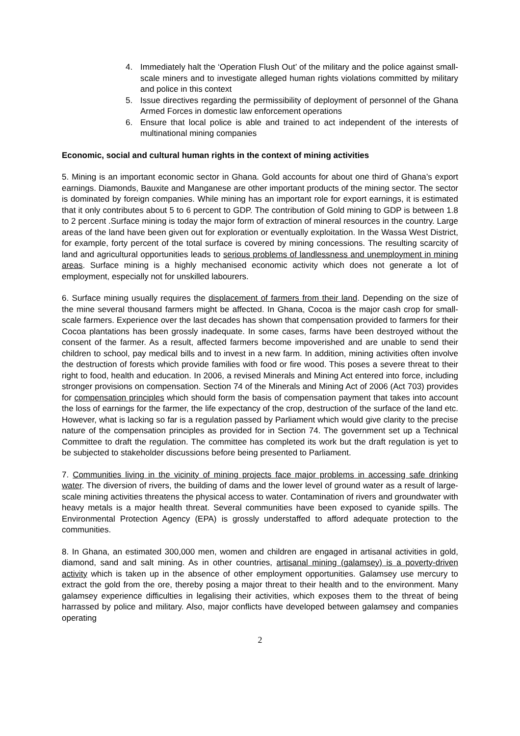4. Immediately halt the ‘Operation Flush Out’ of the military and the police against small-scale miners and to investigate alleged human rights violations committed by military and police in this context
5. Issue directives regarding the permissibility of deployment of personnel of the Ghana Armed Forces in domestic law enforcement operations
6. Ensure that local police is able and trained to act independent of the interests of multinational mining companies
Economic, social and cultural human rights in the context of mining activities
5. Mining is an important economic sector in Ghana. Gold accounts for about one third of Ghana’s export earnings. Diamonds, Bauxite and Manganese are other important products of the mining sector. The sector is dominated by foreign companies. While mining has an important role for export earnings, it is estimated that it only contributes about 5 to 6 percent to GDP. The contribution of Gold mining to GDP is between 1.8 to 2 percent .Surface mining is today the major form of extraction of mineral resources in the country. Large areas of the land have been given out for exploration or eventually exploitation. In the Wassa West District, for example, forty percent of the total surface is covered by mining concessions. The resulting scarcity of land and agricultural opportunities leads to serious problems of landlessness and unemployment in mining areas. Surface mining is a highly mechanised economic activity which does not generate a lot of employment, especially not for unskilled labourers.
6. Surface mining usually requires the displacement of farmers from their land. Depending on the size of the mine several thousand farmers might be affected. In Ghana, Cocoa is the major cash crop for small-scale farmers. Experience over the last decades has shown that compensation provided to farmers for their Cocoa plantations has been grossly inadequate. In some cases, farms have been destroyed without the consent of the farmer. As a result, affected farmers become impoverished and are unable to send their children to school, pay medical bills and to invest in a new farm. In addition, mining activities often involve the destruction of forests which provide families with food or fire wood. This poses a severe threat to their right to food, health and education. In 2006, a revised Minerals and Mining Act entered into force, including stronger provisions on compensation. Section 74 of the Minerals and Mining Act of 2006 (Act 703) provides for compensation principles which should form the basis of compensation payment that takes into account the loss of earnings for the farmer, the life expectancy of the crop, destruction of the surface of the land etc. However, what is lacking so far is a regulation passed by Parliament which would give clarity to the precise nature of the compensation principles as provided for in Section 74. The government set up a Technical Committee to draft the regulation. The committee has completed its work but the draft regulation is yet to be subjected to stakeholder discussions before being presented to Parliament.
7. Communities living in the vicinity of mining projects face major problems in accessing safe drinking water. The diversion of rivers, the building of dams and the lower level of ground water as a result of large-scale mining activities threatens the physical access to water. Contamination of rivers and groundwater with heavy metals is a major health threat. Several communities have been exposed to cyanide spills. The Environmental Protection Agency (EPA) is grossly understaffed to afford adequate protection to the communities.
8. In Ghana, an estimated 300,000 men, women and children are engaged in artisanal activities in gold, diamond, sand and salt mining. As in other countries, artisanal mining (galamsey) is a poverty-driven activity which is taken up in the absence of other employment opportunities. Galamsey use mercury to extract the gold from the ore, thereby posing a major threat to their health and to the environment. Many galamsey experience difficulties in legalising their activities, which exposes them to the threat of being harrassed by police and military. Also, major conflicts have developed between galamsey and companies operating
2